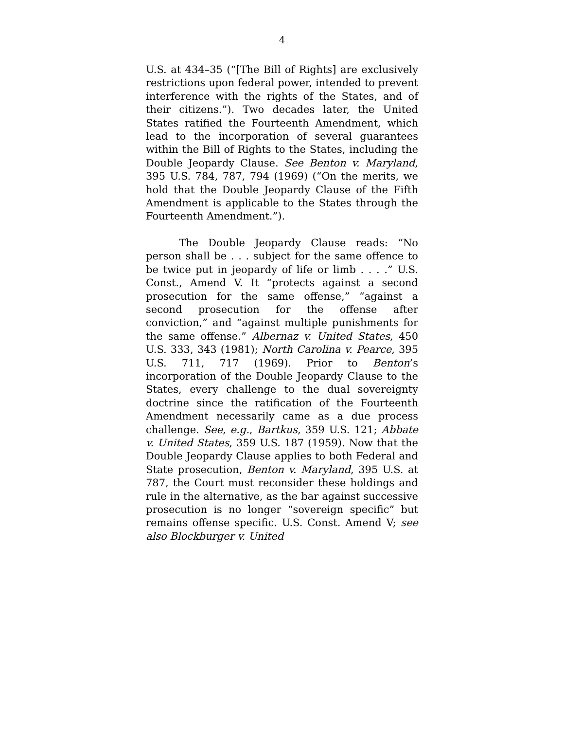4
U.S. at 434–35 (“[The Bill of Rights] are exclusively restrictions upon federal power, intended to prevent interference with the rights of the States, and of their citizens.”). Two decades later, the United States ratified the Fourteenth Amendment, which lead to the incorporation of several guarantees within the Bill of Rights to the States, including the Double Jeopardy Clause. See Benton v. Maryland, 395 U.S. 784, 787, 794 (1969) (“On the merits, we hold that the Double Jeopardy Clause of the Fifth Amendment is applicable to the States through the Fourteenth Amendment.”).
The Double Jeopardy Clause reads: “No person shall be . . . subject for the same offence to be twice put in jeopardy of life or limb . . . .” U.S. Const., Amend V. It “protects against a second prosecution for the same offense,” “against a second prosecution for the offense after conviction,” and “against multiple punishments for the same offense.” Albernaz v. United States, 450 U.S. 333, 343 (1981); North Carolina v. Pearce, 395 U.S. 711, 717 (1969). Prior to Benton’s incorporation of the Double Jeopardy Clause to the States, every challenge to the dual sovereignty doctrine since the ratification of the Fourteenth Amendment necessarily came as a due process challenge. See, e.g., Bartkus, 359 U.S. 121; Abbate v. United States, 359 U.S. 187 (1959). Now that the Double Jeopardy Clause applies to both Federal and State prosecution, Benton v. Maryland, 395 U.S. at 787, the Court must reconsider these holdings and rule in the alternative, as the bar against successive prosecution is no longer “sovereign specific” but remains offense specific. U.S. Const. Amend V; see also Blockburger v. United